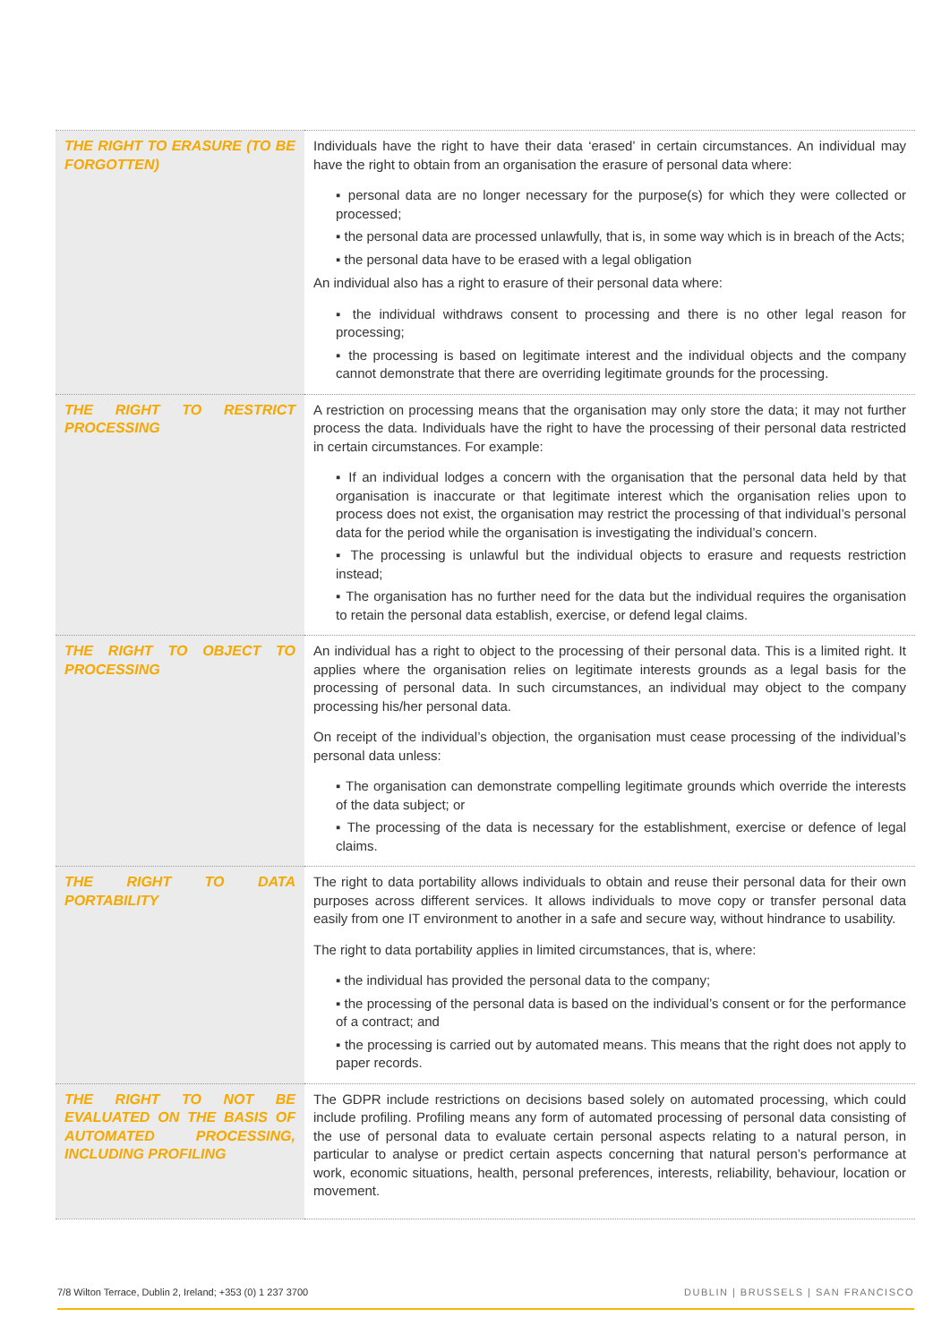| THE RIGHT TO ERASURE (TO BE FORGOTTEN) | Individuals have the right to have their data ‘erased’ in certain circumstances. An individual may have the right to obtain from an organisation the erasure of personal data where: ▪ personal data are no longer necessary for the purpose(s) for which they were collected or processed; ▪ the personal data are processed unlawfully, that is, in some way which is in breach of the Acts; ▪ the personal data have to be erased with a legal obligation An individual also has a right to erasure of their personal data where: ▪ the individual withdraws consent to processing and there is no other legal reason for processing; ▪ the processing is based on legitimate interest and the individual objects and the company cannot demonstrate that there are overriding legitimate grounds for the processing. |
| THE RIGHT TO RESTRICT PROCESSING | A restriction on processing means that the organisation may only store the data; it may not further process the data. Individuals have the right to have the processing of their personal data restricted in certain circumstances. For example: ▪ If an individual lodges a concern with the organisation that the personal data held by that organisation is inaccurate or that legitimate interest which the organisation relies upon to process does not exist, the organisation may restrict the processing of that individual’s personal data for the period while the organisation is investigating the individual’s concern. ▪ The processing is unlawful but the individual objects to erasure and requests restriction instead; ▪ The organisation has no further need for the data but the individual requires the organisation to retain the personal data establish, exercise, or defend legal claims. |
| THE RIGHT TO OBJECT TO PROCESSING | An individual has a right to object to the processing of their personal data. This is a limited right. It applies where the organisation relies on legitimate interests grounds as a legal basis for the processing of personal data. In such circumstances, an individual may object to the company processing his/her personal data. On receipt of the individual’s objection, the organisation must cease processing of the individual’s personal data unless: ▪ The organisation can demonstrate compelling legitimate grounds which override the interests of the data subject; or ▪ The processing of the data is necessary for the establishment, exercise or defence of legal claims. |
| THE RIGHT TO DATA PORTABILITY | The right to data portability allows individuals to obtain and reuse their personal data for their own purposes across different services. It allows individuals to move copy or transfer personal data easily from one IT environment to another in a safe and secure way, without hindrance to usability. The right to data portability applies in limited circumstances, that is, where: ▪ the individual has provided the personal data to the company; ▪ the processing of the personal data is based on the individual’s consent or for the performance of a contract; and ▪ the processing is carried out by automated means. This means that the right does not apply to paper records. |
| THE RIGHT TO NOT BE EVALUATED ON THE BASIS OF AUTOMATED PROCESSING, INCLUDING PROFILING | The GDPR include restrictions on decisions based solely on automated processing, which could include profiling. Profiling means any form of automated processing of personal data consisting of the use of personal data to evaluate certain personal aspects relating to a natural person, in particular to analyse or predict certain aspects concerning that natural person’s performance at work, economic situations, health, personal preferences, interests, reliability, behaviour, location or movement. |
7/8 Wilton Terrace, Dublin 2, Ireland; +353 (0) 1 237 3700
DUBLIN | BRUSSELS | SAN FRANCISCO